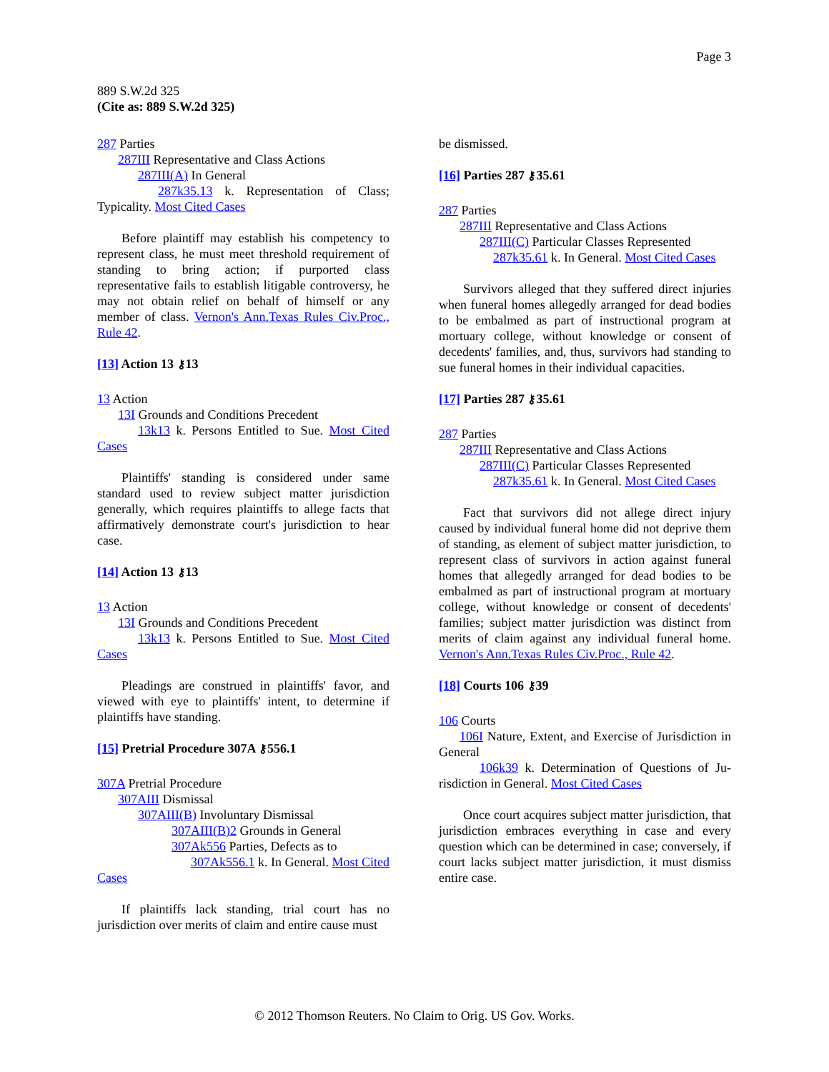Page 3
889 S.W.2d 325
(Cite as: 889 S.W.2d 325)
287 Parties
287III Representative and Class Actions
287III(A) In General
287k35.13 k. Representation of Class; Typicality. Most Cited Cases
Before plaintiff may establish his competency to represent class, he must meet threshold requirement of standing to bring action; if purported class representative fails to establish litigable controversy, he may not obtain relief on behalf of himself or any member of class. Vernon's Ann.Texas Rules Civ.Proc., Rule 42.
[13] Action 13 ⚷13
13 Action
13I Grounds and Conditions Precedent
13k13 k. Persons Entitled to Sue. Most Cited Cases
Plaintiffs' standing is considered under same standard used to review subject matter jurisdiction generally, which requires plaintiffs to allege facts that affirmatively demonstrate court's jurisdiction to hear case.
[14] Action 13 ⚷13
13 Action
13I Grounds and Conditions Precedent
13k13 k. Persons Entitled to Sue. Most Cited Cases
Pleadings are construed in plaintiffs' favor, and viewed with eye to plaintiffs' intent, to determine if plaintiffs have standing.
[15] Pretrial Procedure 307A ⚷556.1
307A Pretrial Procedure
307AIII Dismissal
307AIII(B) Involuntary Dismissal
307AIII(B)2 Grounds in General
307Ak556 Parties, Defects as to
307Ak556.1 k. In General. Most Cited Cases
If plaintiffs lack standing, trial court has no jurisdiction over merits of claim and entire cause must
be dismissed.
[16] Parties 287 ⚷35.61
287 Parties
287III Representative and Class Actions
287III(C) Particular Classes Represented
287k35.61 k. In General. Most Cited Cases
Survivors alleged that they suffered direct injuries when funeral homes allegedly arranged for dead bodies to be embalmed as part of instructional program at mortuary college, without knowledge or consent of decedents' families, and, thus, survivors had standing to sue funeral homes in their individual capacities.
[17] Parties 287 ⚷35.61
287 Parties
287III Representative and Class Actions
287III(C) Particular Classes Represented
287k35.61 k. In General. Most Cited Cases
Fact that survivors did not allege direct injury caused by individual funeral home did not deprive them of standing, as element of subject matter jurisdiction, to represent class of survivors in action against funeral homes that allegedly arranged for dead bodies to be embalmed as part of instructional program at mortuary college, without knowledge or consent of decedents' families; subject matter jurisdiction was distinct from merits of claim against any individual funeral home. Vernon's Ann.Texas Rules Civ.Proc., Rule 42.
[18] Courts 106 ⚷39
106 Courts
106I Nature, Extent, and Exercise of Jurisdiction in General
106k39 k. Determination of Questions of Ju-risdiction in General. Most Cited Cases
Once court acquires subject matter jurisdiction, that jurisdiction embraces everything in case and every question which can be determined in case; conversely, if court lacks subject matter jurisdiction, it must dismiss entire case.
© 2012 Thomson Reuters. No Claim to Orig. US Gov. Works.